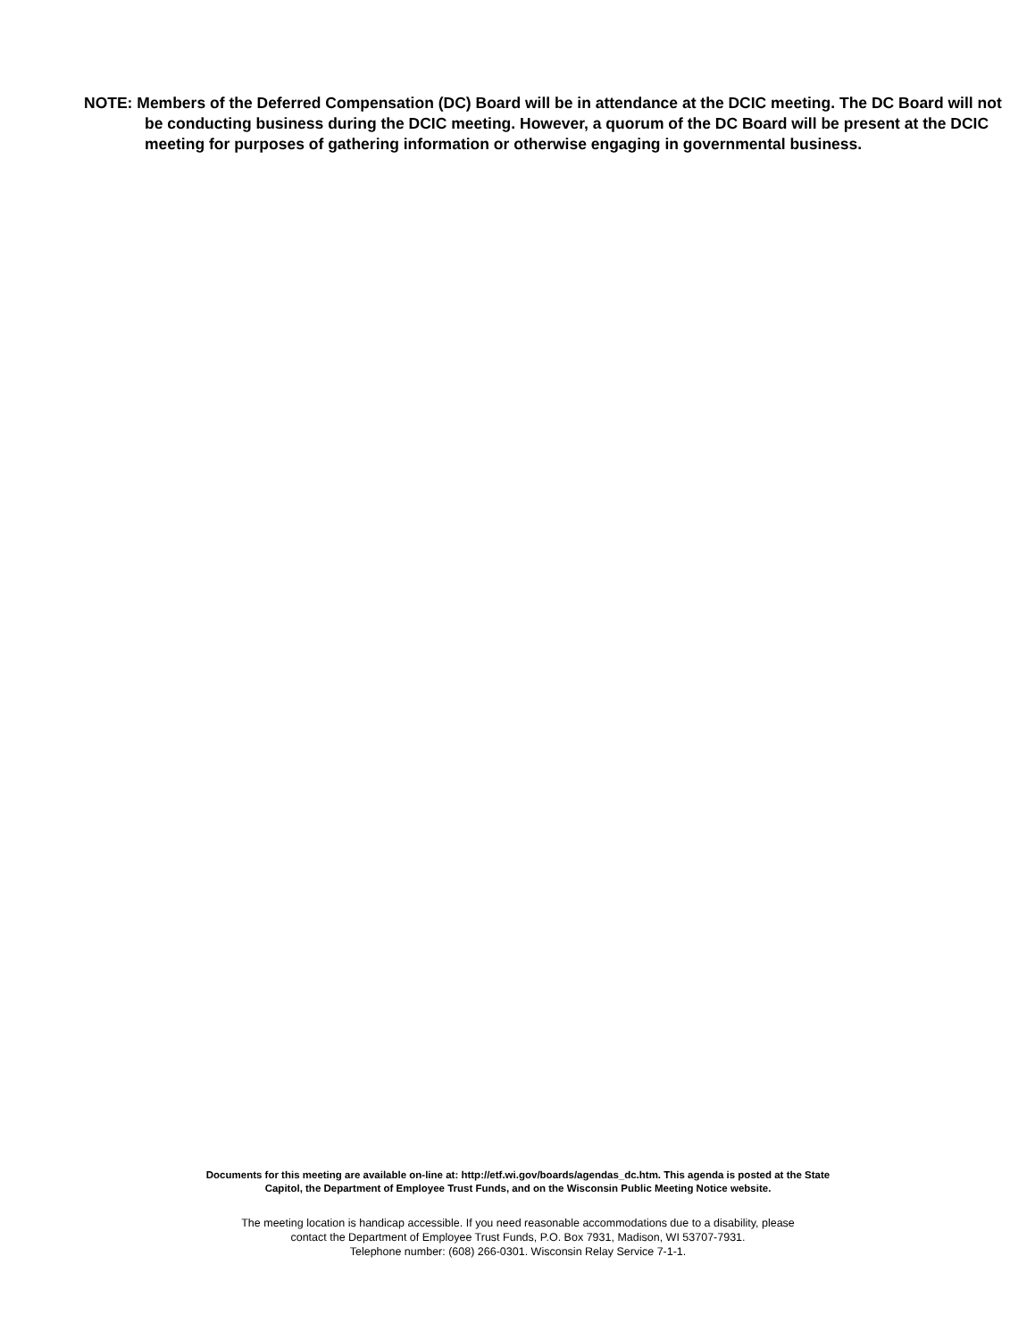NOTE: Members of the Deferred Compensation (DC) Board will be in attendance at the DCIC meeting. The DC Board will not be conducting business during the DCIC meeting. However, a quorum of the DC Board will be present at the DCIC meeting for purposes of gathering information or otherwise engaging in governmental business.
Documents for this meeting are available on-line at: http://etf.wi.gov/boards/agendas_dc.htm. This agenda is posted at the State
Capitol, the Department of Employee Trust Funds, and on the Wisconsin Public Meeting Notice website.
The meeting location is handicap accessible. If you need reasonable accommodations due to a disability, please
contact the Department of Employee Trust Funds, P.O. Box 7931, Madison, WI 53707-7931.
Telephone number: (608) 266-0301. Wisconsin Relay Service 7-1-1.